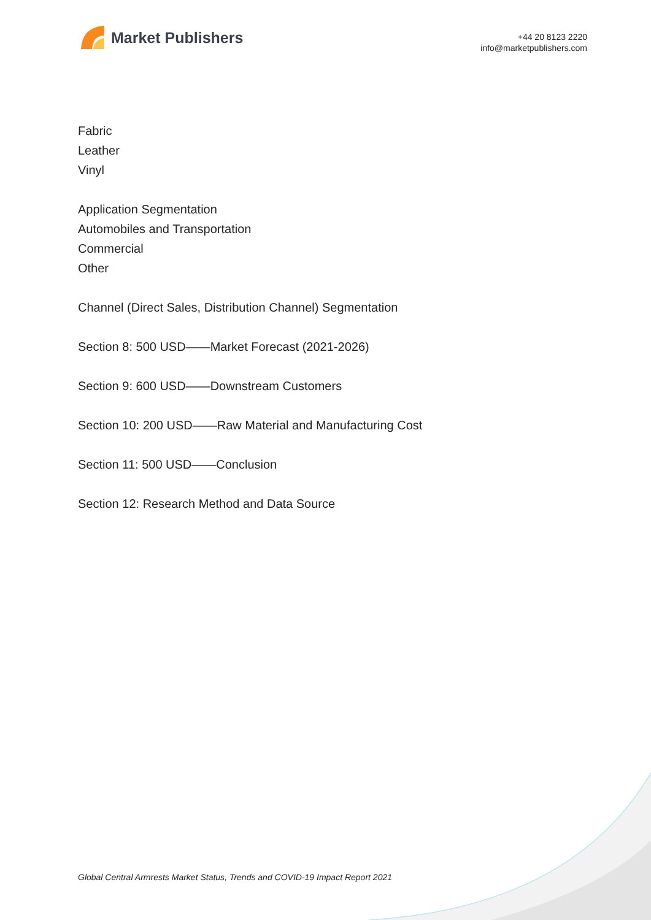Market Publishers
+44 20 8123 2220
info@marketpublishers.com
Fabric
Leather
Vinyl
Application Segmentation
Automobiles and Transportation
Commercial
Other
Channel (Direct Sales, Distribution Channel) Segmentation
Section 8: 500 USD——Market Forecast (2021-2026)
Section 9: 600 USD——Downstream Customers
Section 10: 200 USD——Raw Material and Manufacturing Cost
Section 11: 500 USD——Conclusion
Section 12: Research Method and Data Source
Global Central Armrests Market Status, Trends and COVID-19 Impact Report 2021